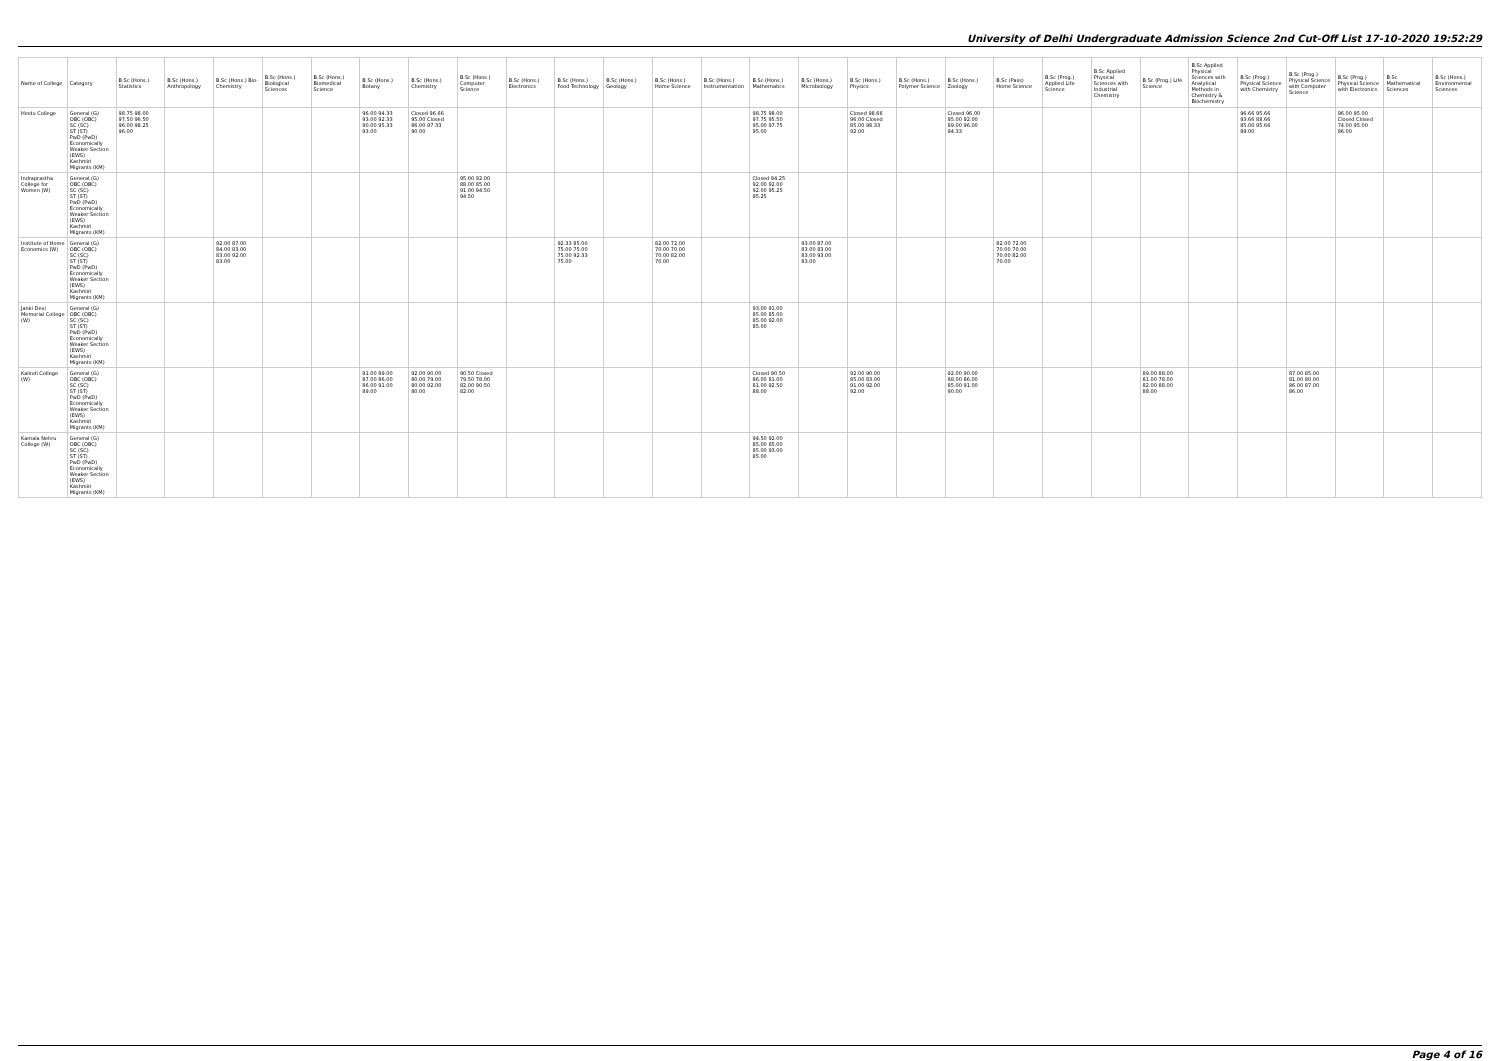University of Delhi Undergraduate Admission Science 2nd Cut-Off List 17-10-2020 19:52:29
| Name of College | Category | B.Sc (Hons.) Statistics | B.Sc (Hons.) Anthropology | B.Sc (Hons.) Bio-Chemistry | B.Sc (Hons.) Biological Sciences | B.Sc (Hons.) Biomedical Science | B.Sc (Hons.) Botany | B.Sc (Hons.) Chemistry | B.Sc (Hons.) Computer Science | B.Sc (Hons.) Electronics | B.Sc (Hons.) Food Technology | B.Sc (Hons.) Geology | B.Sc (Hons.) Home Science | B.Sc (Hons.) Instrumentation | B.Sc (Hons.) Mathematics | B.Sc (Hons.) Microbiology | B.Sc (Hons.) Physics | B.Sc (Hons.) Polymer Science | B.Sc (Hons.) Zoology | B.Sc (Pass) Home Science | B.Sc (Prog.) Applied Life Science | B.Sc Applied Physical Sciences with Industrial Chemistry | B.Sc (Prog.) Life Science | B.Sc Applied Physical Sciences with Analytical Methods in Chemistry & Biochemistry | B.Sc (Prog.) Physical Science with Chemistry | B.Sc (Prog.) Physical Science with Computer Science | B.Sc (Prog.) Physical Science with Electronics | B.Sc Mathematical Sciences | B.Sc (Hons.) Environmental Sciences |
| --- | --- | --- | --- | --- | --- | --- | --- | --- | --- | --- | --- | --- | --- | --- | --- | --- | --- | --- | --- | --- | --- | --- | --- | --- | --- | --- | --- | --- | --- |
| Hindu College | General (G) OBC (OBC) SC (SC) ST (ST) PwD (PwD) Economically Weaker Section (EWS) Kashmiri Migrants (KM) | 98.75 98.00 97.50 96.50 96.00 98.25 96.00 | | | | | 96.00 94.33 93.00 92.33 90.00 95.33 93.00 | Closed 96.66 95.00 Closed 86.00 97.33 90.00 | | | | | | | 98.75 98.00 97.75 95.50 95.00 97.75 95.00 | | Closed 98.66 96.00 Closed 85.00 98.33 92.00 | | Closed 96.00 95.00 92.00 89.00 96.00 94.33 | | | | | | 96.66 95.66 93.66 88.66 85.00 95.66 89.00 | | 96.00 95.00 Closed Closed 74.00 95.00 86.00 | | |
| Indraprastha College for Women (W) | General (G) OBC (OBC) SC (SC) ST (ST) PwD (PwD) Economically Weaker Section (EWS) Kashmiri Migrants (KM) | | | | | | | | 95.00 92.00 88.00 85.00 91.00 94.50 94.50 | | | | | | Closed 94.25 92.00 92.00 92.00 95.25 95.25 | | | | | | | | | | | | | | |
| Institute of Home Economics (W) | General (G) OBC (OBC) SC (SC) ST (ST) PwD (PwD) Economically Weaker Section (EWS) Kashmiri Migrants (KM) | | | 92.00 87.00 84.00 83.00 83.00 92.00 83.00 | | | | | | | 92.33 85.00 75.00 75.00 75.00 92.33 75.00 | | 82.00 72.00 70.00 70.00 70.00 82.00 70.00 | | | 93.00 87.00 83.00 83.00 83.00 93.00 83.00 | | | | 82.00 72.00 70.00 70.00 70.00 82.00 70.00 | | | | | | | | | |
| Janki Devi Memorial College (W) | General (G) OBC (OBC) SC (SC) ST (ST) PwD (PwD) Economically Weaker Section (EWS) Kashmiri Migrants (KM) | | | | | | | | | | | | | | 93.00 91.00 85.00 85.00 85.00 92.00 85.00 | | | | | | | | | | | | | | |
| Kalindi College (W) | General (G) OBC (OBC) SC (SC) ST (ST) PwD (PwD) Economically Weaker Section (EWS) Kashmiri Migrants (KM) | | | | | | 91.00 89.00 87.00 86.00 86.00 91.00 89.00 | 92.00 90.00 80.00 79.00 80.00 92.00 80.00 | 90.50 Closed 79.50 78.00 82.00 90.50 82.00 | | | | | | Closed 90.50 86.00 81.00 81.00 92.50 88.00 | | 92.00 90.00 85.00 83.00 91.00 92.00 92.00 | | 92.00 90.00 88.00 86.00 85.00 91.00 90.00 | | | | 89.00 88.00 81.00 78.00 82.00 88.00 88.00 | | | 87.00 85.00 81.00 80.00 86.00 87.00 86.00 | | | |
| Kamala Nehru College (W) | General (G) OBC (OBC) SC (SC) ST (ST) PwD (PwD) Economically Weaker Section (EWS) Kashmiri Migrants (KM) | | | | | | | | | | | | | | 94.50 92.00 85.00 85.00 85.00 93.00 85.00 | | | | | | | | | | | | | | |
Page 4 of 16